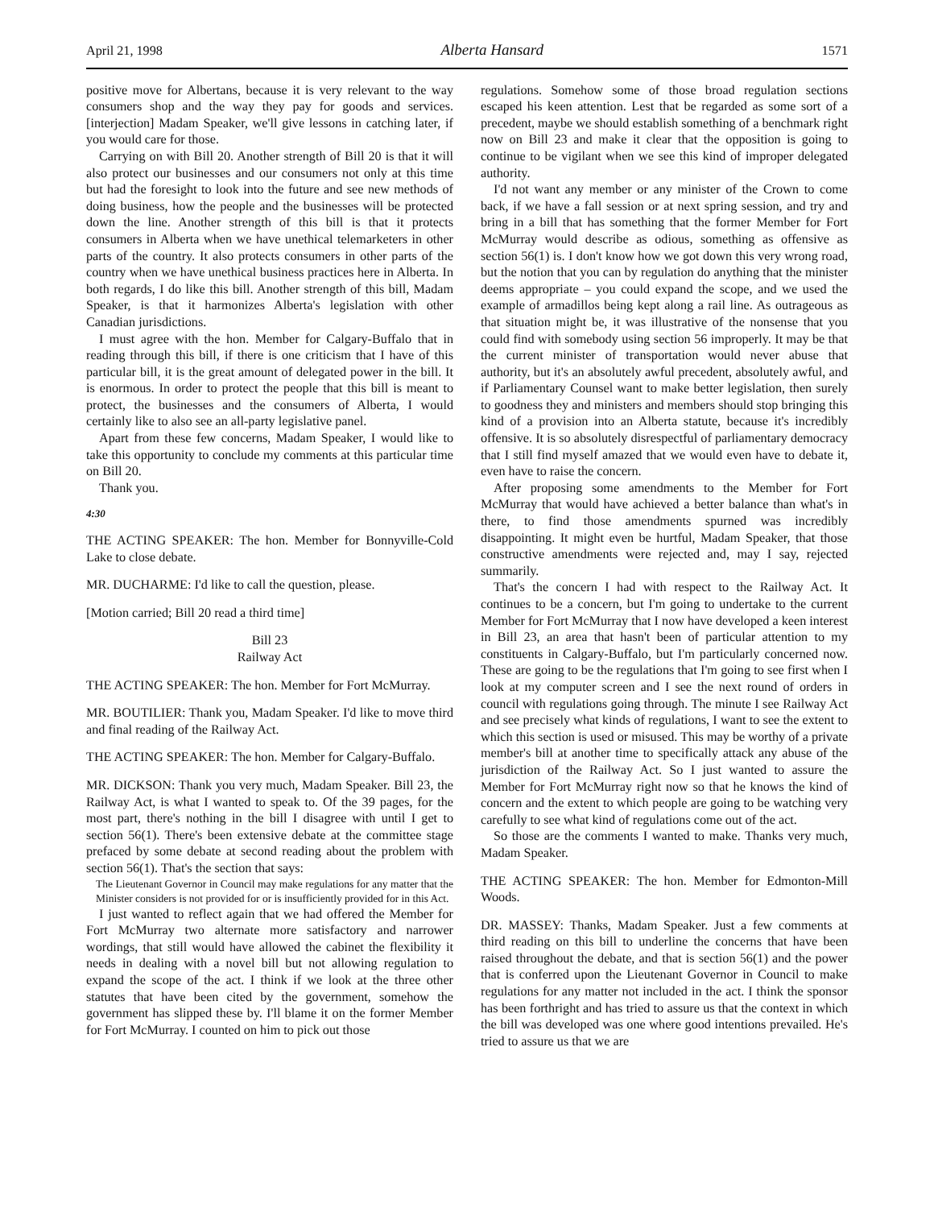April 21, 1998 Alberta Hansard 1571
positive move for Albertans, because it is very relevant to the way consumers shop and the way they pay for goods and services. [interjection] Madam Speaker, we'll give lessons in catching later, if you would care for those.
Carrying on with Bill 20. Another strength of Bill 20 is that it will also protect our businesses and our consumers not only at this time but had the foresight to look into the future and see new methods of doing business, how the people and the businesses will be protected down the line. Another strength of this bill is that it protects consumers in Alberta when we have unethical telemarketers in other parts of the country. It also protects consumers in other parts of the country when we have unethical business practices here in Alberta. In both regards, I do like this bill. Another strength of this bill, Madam Speaker, is that it harmonizes Alberta's legislation with other Canadian jurisdictions.
I must agree with the hon. Member for Calgary-Buffalo that in reading through this bill, if there is one criticism that I have of this particular bill, it is the great amount of delegated power in the bill. It is enormous. In order to protect the people that this bill is meant to protect, the businesses and the consumers of Alberta, I would certainly like to also see an all-party legislative panel.
Apart from these few concerns, Madam Speaker, I would like to take this opportunity to conclude my comments at this particular time on Bill 20.
Thank you.
4:30
THE ACTING SPEAKER: The hon. Member for Bonnyville-Cold Lake to close debate.
MR. DUCHARME: I'd like to call the question, please.
[Motion carried; Bill 20 read a third time]
Bill 23
Railway Act
THE ACTING SPEAKER: The hon. Member for Fort McMurray.
MR. BOUTILIER: Thank you, Madam Speaker. I'd like to move third and final reading of the Railway Act.
THE ACTING SPEAKER: The hon. Member for Calgary-Buffalo.
MR. DICKSON: Thank you very much, Madam Speaker. Bill 23, the Railway Act, is what I wanted to speak to. Of the 39 pages, for the most part, there's nothing in the bill I disagree with until I get to section 56(1). There's been extensive debate at the committee stage prefaced by some debate at second reading about the problem with section 56(1). That's the section that says:
The Lieutenant Governor in Council may make regulations for any matter that the Minister considers is not provided for or is insufficiently provided for in this Act.
I just wanted to reflect again that we had offered the Member for Fort McMurray two alternate more satisfactory and narrower wordings, that still would have allowed the cabinet the flexibility it needs in dealing with a novel bill but not allowing regulation to expand the scope of the act. I think if we look at the three other statutes that have been cited by the government, somehow the government has slipped these by. I'll blame it on the former Member for Fort McMurray. I counted on him to pick out those
regulations. Somehow some of those broad regulation sections escaped his keen attention. Lest that be regarded as some sort of a precedent, maybe we should establish something of a benchmark right now on Bill 23 and make it clear that the opposition is going to continue to be vigilant when we see this kind of improper delegated authority.
I'd not want any member or any minister of the Crown to come back, if we have a fall session or at next spring session, and try and bring in a bill that has something that the former Member for Fort McMurray would describe as odious, something as offensive as section 56(1) is. I don't know how we got down this very wrong road, but the notion that you can by regulation do anything that the minister deems appropriate – you could expand the scope, and we used the example of armadillos being kept along a rail line. As outrageous as that situation might be, it was illustrative of the nonsense that you could find with somebody using section 56 improperly. It may be that the current minister of transportation would never abuse that authority, but it's an absolutely awful precedent, absolutely awful, and if Parliamentary Counsel want to make better legislation, then surely to goodness they and ministers and members should stop bringing this kind of a provision into an Alberta statute, because it's incredibly offensive. It is so absolutely disrespectful of parliamentary democracy that I still find myself amazed that we would even have to debate it, even have to raise the concern.
After proposing some amendments to the Member for Fort McMurray that would have achieved a better balance than what's in there, to find those amendments spurned was incredibly disappointing. It might even be hurtful, Madam Speaker, that those constructive amendments were rejected and, may I say, rejected summarily.
That's the concern I had with respect to the Railway Act. It continues to be a concern, but I'm going to undertake to the current Member for Fort McMurray that I now have developed a keen interest in Bill 23, an area that hasn't been of particular attention to my constituents in Calgary-Buffalo, but I'm particularly concerned now. These are going to be the regulations that I'm going to see first when I look at my computer screen and I see the next round of orders in council with regulations going through. The minute I see Railway Act and see precisely what kinds of regulations, I want to see the extent to which this section is used or misused. This may be worthy of a private member's bill at another time to specifically attack any abuse of the jurisdiction of the Railway Act. So I just wanted to assure the Member for Fort McMurray right now so that he knows the kind of concern and the extent to which people are going to be watching very carefully to see what kind of regulations come out of the act.
So those are the comments I wanted to make. Thanks very much, Madam Speaker.
THE ACTING SPEAKER: The hon. Member for Edmonton-Mill Woods.
DR. MASSEY: Thanks, Madam Speaker. Just a few comments at third reading on this bill to underline the concerns that have been raised throughout the debate, and that is section 56(1) and the power that is conferred upon the Lieutenant Governor in Council to make regulations for any matter not included in the act. I think the sponsor has been forthright and has tried to assure us that the context in which the bill was developed was one where good intentions prevailed. He's tried to assure us that we are